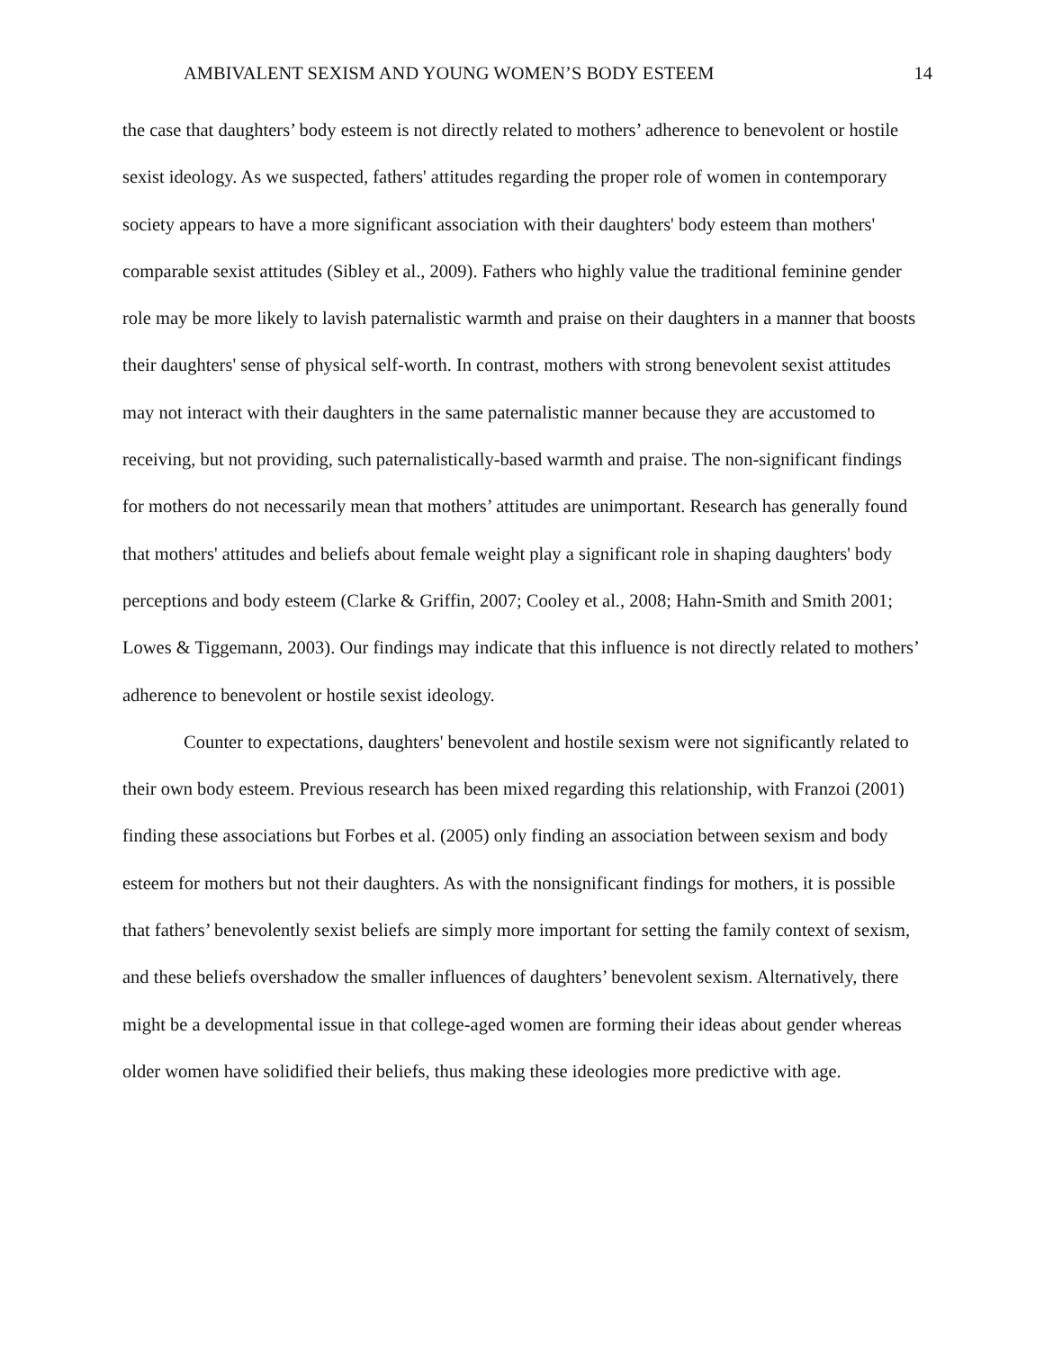AMBIVALENT SEXISM AND YOUNG WOMEN’S BODY ESTEEM 14
the case that daughters’ body esteem is not directly related to mothers’ adherence to benevolent or hostile sexist ideology. As we suspected, fathers' attitudes regarding the proper role of women in contemporary society appears to have a more significant association with their daughters' body esteem than mothers' comparable sexist attitudes (Sibley et al., 2009). Fathers who highly value the traditional feminine gender role may be more likely to lavish paternalistic warmth and praise on their daughters in a manner that boosts their daughters' sense of physical self-worth. In contrast, mothers with strong benevolent sexist attitudes may not interact with their daughters in the same paternalistic manner because they are accustomed to receiving, but not providing, such paternalistically-based warmth and praise. The non-significant findings for mothers do not necessarily mean that mothers’ attitudes are unimportant. Research has generally found that mothers' attitudes and beliefs about female weight play a significant role in shaping daughters' body perceptions and body esteem (Clarke & Griffin, 2007; Cooley et al., 2008; Hahn-Smith and Smith 2001; Lowes & Tiggemann, 2003). Our findings may indicate that this influence is not directly related to mothers’ adherence to benevolent or hostile sexist ideology.
Counter to expectations, daughters' benevolent and hostile sexism were not significantly related to their own body esteem. Previous research has been mixed regarding this relationship, with Franzoi (2001) finding these associations but Forbes et al. (2005) only finding an association between sexism and body esteem for mothers but not their daughters. As with the nonsignificant findings for mothers, it is possible that fathers’ benevolently sexist beliefs are simply more important for setting the family context of sexism, and these beliefs overshadow the smaller influences of daughters’ benevolent sexism. Alternatively, there might be a developmental issue in that college-aged women are forming their ideas about gender whereas older women have solidified their beliefs, thus making these ideologies more predictive with age.